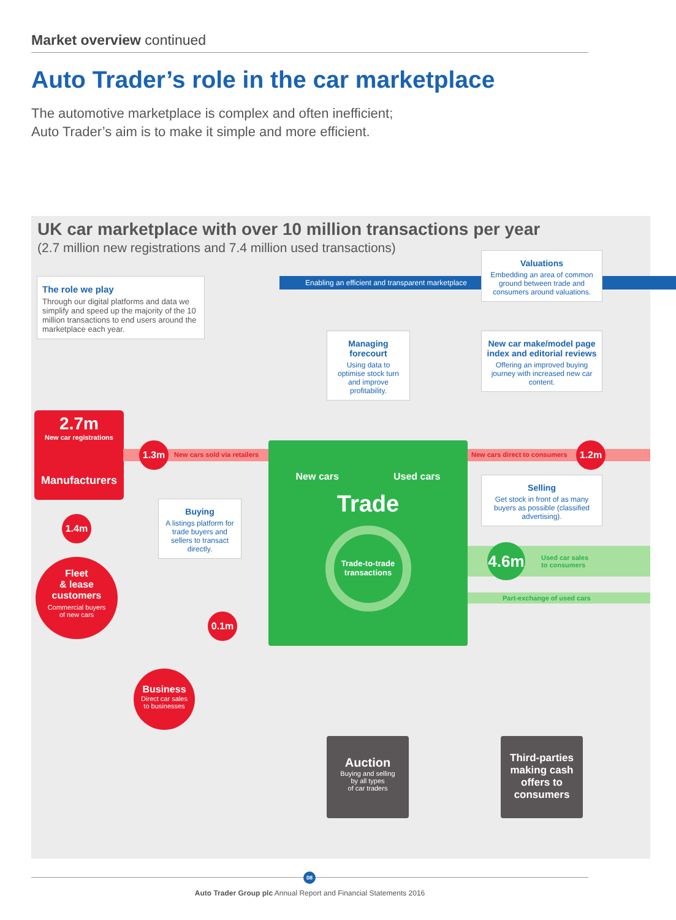Market overview continued
Auto Trader’s role in the car marketplace
The automotive marketplace is complex and often inefficient;
Auto Trader’s aim is to make it simple and more efficient.
UK car marketplace with over 10 million transactions per year
(2.7 million new registrations and 7.4 million used transactions)
Enabling an efficient and transparent marketplace
The role we play
Through our digital platforms and data we simplify and speed up the majority of the 10 million transactions to end users around the marketplace each year.
Valuations
Embedding an area of common ground between trade and consumers around valuations.
Managing forecourt
Using data to optimise stock turn and improve profitability.
New car make/model page index and editorial reviews
Offering an improved buying journey with increased new car content.
Buying
A listings platform for trade buyers and sellers to transact directly.
Selling
Get stock in front of as many buyers as possible (classified advertising).
2.7m
New car registrations
Manufacturers
1.3m
New cars sold via retailers New cars direct to consumers
1.2m
1.4m
Fleet
& lease
customers
Commercial buyers
of new cars
New cars Used cars
Trade
Trade-to-trade transactions
4.6m
Used car sales
to consumers
Part-exchange of used cars
0.1m
Business
Direct car sales
to businesses
Auction
Buying and selling
by all types
of car traders
Third-parties making cash offers to consumers
Auto Trader Group plc Annual Report and Financial Statements 2016
08